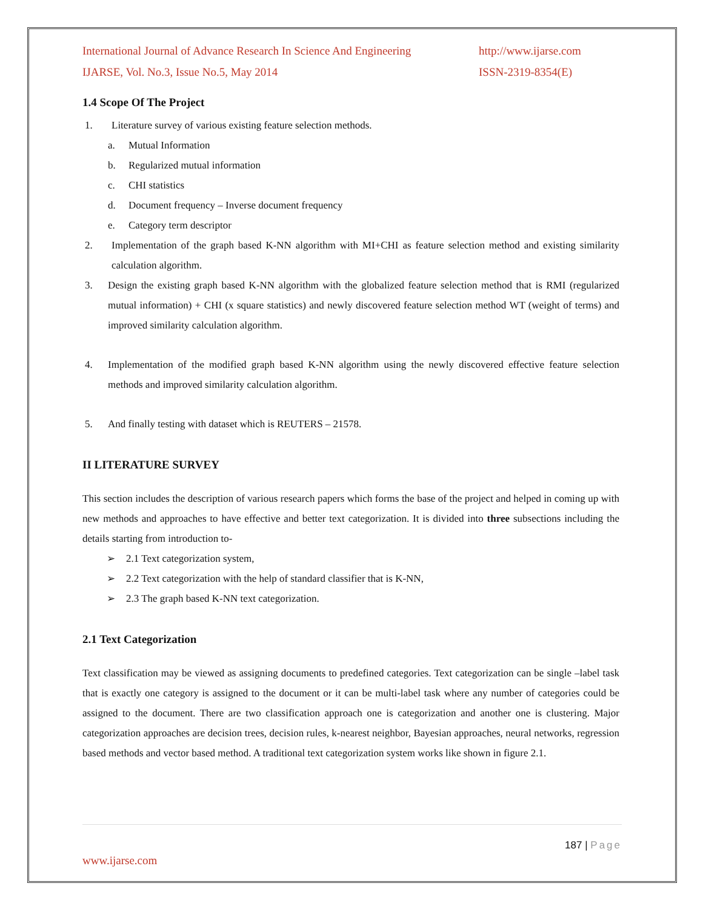International Journal of Advance Research In Science And Engineering http://www.ijarse.com
IJARSE, Vol. No.3, Issue No.5, May 2014 ISSN-2319-8354(E)
1.4 Scope Of The Project
1. Literature survey of various existing feature selection methods.
a. Mutual Information
b. Regularized mutual information
c. CHI statistics
d. Document frequency – Inverse document frequency
e. Category term descriptor
2.
Implementation of the graph based K-NN algorithm with MI+CHI as feature selection method and existing similarity calculation algorithm.
3.
Design the existing graph based K-NN algorithm with the globalized feature selection method that is RMI (regularized mutual information) + CHI (x square statistics) and newly discovered feature selection method WT (weight of terms) and improved similarity calculation algorithm.
4.
Implementation of the modified graph based K-NN algorithm using the newly discovered effective feature selection methods and improved similarity calculation algorithm.
5. And finally testing with dataset which is REUTERS – 21578.
II LITERATURE SURVEY
This section includes the description of various research papers which forms the base of the project and helped in coming up with new methods and approaches to have effective and better text categorization. It is divided into three subsections including the details starting from introduction to-
➢ 2.1 Text categorization system,
➢ 2.2 Text categorization with the help of standard classifier that is K-NN,
➢ 2.3 The graph based K-NN text categorization.
2.1 Text Categorization
Text classification may be viewed as assigning documents to predefined categories. Text categorization can be single –label task that is exactly one category is assigned to the document or it can be multi-label task where any number of categories could be assigned to the document. There are two classification approach one is categorization and another one is clustering. Major categorization approaches are decision trees, decision rules, k-nearest neighbor, Bayesian approaches, neural networks, regression based methods and vector based method. A traditional text categorization system works like shown in figure 2.1.
187 | Page
www.ijarse.com